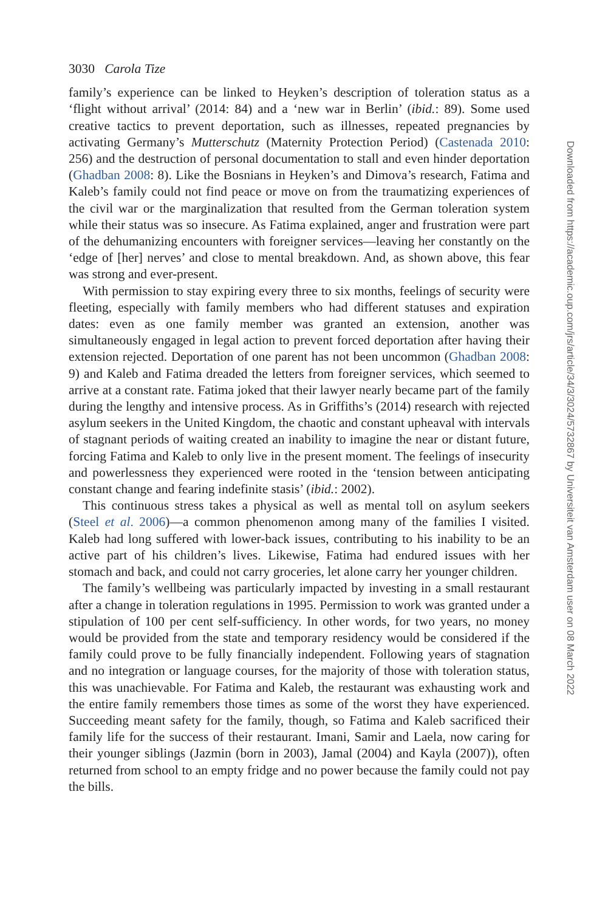3030 Carola Tize
family’s experience can be linked to Heyken’s description of toleration status as a ‘flight without arrival’ (2014: 84) and a ‘new war in Berlin’ (ibid.: 89). Some used creative tactics to prevent deportation, such as illnesses, repeated pregnancies by activating Germany’s Mutterschutz (Maternity Protection Period) (Castenada 2010: 256) and the destruction of personal documentation to stall and even hinder deportation (Ghadban 2008: 8). Like the Bosnians in Heyken’s and Dimova’s research, Fatima and Kaleb’s family could not find peace or move on from the traumatizing experiences of the civil war or the marginalization that resulted from the German toleration system while their status was so insecure. As Fatima explained, anger and frustration were part of the dehumanizing encounters with foreigner services—leaving her constantly on the ‘edge of [her] nerves’ and close to mental breakdown. And, as shown above, this fear was strong and ever-present.
With permission to stay expiring every three to six months, feelings of security were fleeting, especially with family members who had different statuses and expiration dates: even as one family member was granted an extension, another was simultaneously engaged in legal action to prevent forced deportation after having their extension rejected. Deportation of one parent has not been uncommon (Ghadban 2008: 9) and Kaleb and Fatima dreaded the letters from foreigner services, which seemed to arrive at a constant rate. Fatima joked that their lawyer nearly became part of the family during the lengthy and intensive process. As in Griffiths’s (2014) research with rejected asylum seekers in the United Kingdom, the chaotic and constant upheaval with intervals of stagnant periods of waiting created an inability to imagine the near or distant future, forcing Fatima and Kaleb to only live in the present moment. The feelings of insecurity and powerlessness they experienced were rooted in the ‘tension between anticipating constant change and fearing indefinite stasis’ (ibid.: 2002).
This continuous stress takes a physical as well as mental toll on asylum seekers (Steel et al. 2006)—a common phenomenon among many of the families I visited. Kaleb had long suffered with lower-back issues, contributing to his inability to be an active part of his children’s lives. Likewise, Fatima had endured issues with her stomach and back, and could not carry groceries, let alone carry her younger children.
The family’s wellbeing was particularly impacted by investing in a small restaurant after a change in toleration regulations in 1995. Permission to work was granted under a stipulation of 100 per cent self-sufficiency. In other words, for two years, no money would be provided from the state and temporary residency would be considered if the family could prove to be fully financially independent. Following years of stagnation and no integration or language courses, for the majority of those with toleration status, this was unachievable. For Fatima and Kaleb, the restaurant was exhausting work and the entire family remembers those times as some of the worst they have experienced. Succeeding meant safety for the family, though, so Fatima and Kaleb sacrificed their family life for the success of their restaurant. Imani, Samir and Laela, now caring for their younger siblings (Jazmin (born in 2003), Jamal (2004) and Kayla (2007)), often returned from school to an empty fridge and no power because the family could not pay the bills.
Downloaded from https://academic.oup.com/jrs/article/34/3/3024/5732867 by Universiteit van Amsterdam user on 08 March 2022